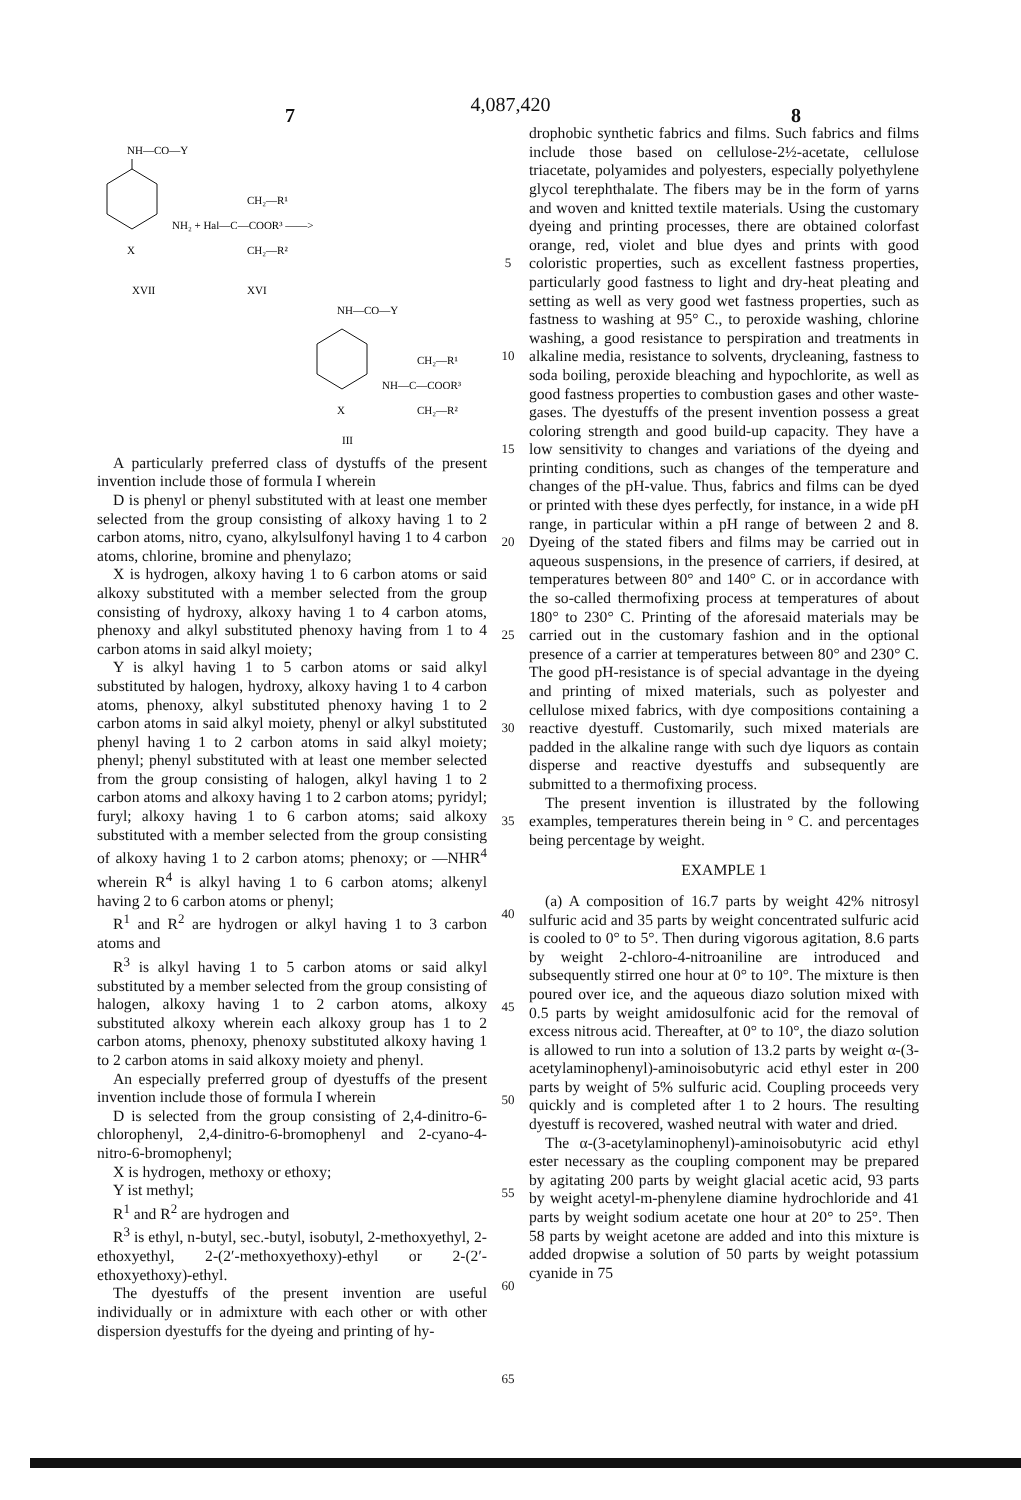4,087,420
7 8
NH—CO—Y
NH₂ + Hal—C—COOR³ ——>
CH₂—R¹
CH₂—R²
X
XVII
XVI
NH—CO—Y
NH—C—COOR³
CH₂—R¹
CH₂—R²
X
III
A particularly preferred class of dystuffs of the present invention include those of formula I wherein
D is phenyl or phenyl substituted with at least one member selected from the group consisting of alkoxy having 1 to 2 carbon atoms, nitro, cyano, alkylsulfonyl having 1 to 4 carbon atoms, chlorine, bromine and phenylazo;
X is hydrogen, alkoxy having 1 to 6 carbon atoms or said alkoxy substituted with a member selected from the group consisting of hydroxy, alkoxy having 1 to 4 carbon atoms, phenoxy and alkyl substituted phenoxy having from 1 to 4 carbon atoms in said alkyl moiety;
Y is alkyl having 1 to 5 carbon atoms or said alkyl substituted by halogen, hydroxy, alkoxy having 1 to 4 carbon atoms, phenoxy, alkyl substituted phenoxy having 1 to 2 carbon atoms in said alkyl moiety, phenyl or alkyl substituted phenyl having 1 to 2 carbon atoms in said alkyl moiety; phenyl; phenyl substituted with at least one member selected from the group consisting of halogen, alkyl having 1 to 2 carbon atoms and alkoxy having 1 to 2 carbon atoms; pyridyl; furyl; alkoxy having 1 to 6 carbon atoms; said alkoxy substituted with a member selected from the group consisting of alkoxy having 1 to 2 carbon atoms; phenoxy; or —NHR<sup>4</sup> wherein R<sup>4</sup> is alkyl having 1 to 6 carbon atoms; alkenyl having 2 to 6 carbon atoms or phenyl;
R<sup>1</sup> and R<sup>2</sup> are hydrogen or alkyl having 1 to 3 carbon atoms and
R<sup>3</sup> is alkyl having 1 to 5 carbon atoms or said alkyl substituted by a member selected from the group consisting of halogen, alkoxy having 1 to 2 carbon atoms, alkoxy substituted alkoxy wherein each alkoxy group has 1 to 2 carbon atoms, phenoxy, phenoxy substituted alkoxy having 1 to 2 carbon atoms in said alkoxy moiety and phenyl.
An especially preferred group of dyestuffs of the present invention include those of formula I wherein
D is selected from the group consisting of 2,4-dinitro-6-chlorophenyl, 2,4-dinitro-6-bromophenyl and 2-cyano-4-nitro-6-bromophenyl;
X is hydrogen, methoxy or ethoxy;
Y ist methyl;
R<sup>1</sup> and R<sup>2</sup> are hydrogen and
R<sup>3</sup> is ethyl, n-butyl, sec.-butyl, isobutyl, 2-methoxyethyl, 2-ethoxyethyl, 2-(2′-methoxyethoxy)-ethyl or 2-(2′-ethoxyethoxy)-ethyl.
The dyestuffs of the present invention are useful individually or in admixture with each other or with other dispersion dyestuffs for the dyeing and printing of hy-
5
10
15
20
25
30
35
40
45
50
55
60
65
drophobic synthetic fabrics and films. Such fabrics and films include those based on cellulose-2½-acetate, cellulose triacetate, polyamides and polyesters, especially polyethylene glycol terephthalate. The fibers may be in the form of yarns and woven and knitted textile materials. Using the customary dyeing and printing processes, there are obtained colorfast orange, red, violet and blue dyes and prints with good coloristic properties, such as excellent fastness properties, particularly good fastness to light and dry-heat pleating and setting as well as very good wet fastness properties, such as fastness to washing at 95° C., to peroxide washing, chlorine washing, a good resistance to perspiration and treatments in alkaline media, resistance to solvents, drycleaning, fastness to soda boiling, peroxide bleaching and hypochlorite, as well as good fastness properties to combustion gases and other waste-gases. The dyestuffs of the present invention possess a great coloring strength and good build-up capacity. They have a low sensitivity to changes and variations of the dyeing and printing conditions, such as changes of the temperature and changes of the pH-value. Thus, fabrics and films can be dyed or printed with these dyes perfectly, for instance, in a wide pH range, in particular within a pH range of between 2 and 8. Dyeing of the stated fibers and films may be carried out in aqueous suspensions, in the presence of carriers, if desired, at temperatures between 80° and 140° C. or in accordance with the so-called thermofixing process at temperatures of about 180° to 230° C. Printing of the aforesaid materials may be carried out in the customary fashion and in the optional presence of a carrier at temperatures between 80° and 230° C. The good pH-resistance is of special advantage in the dyeing and printing of mixed materials, such as polyester and cellulose mixed fabrics, with dye compositions containing a reactive dyestuff. Customarily, such mixed materials are padded in the alkaline range with such dye liquors as contain disperse and reactive dyestuffs and subsequently are submitted to a thermofixing process.
The present invention is illustrated by the following examples, temperatures therein being in ° C. and percentages being percentage by weight.
EXAMPLE 1
(a) A composition of 16.7 parts by weight 42% nitrosyl sulfuric acid and 35 parts by weight concentrated sulfuric acid is cooled to 0° to 5°. Then during vigorous agitation, 8.6 parts by weight 2-chloro-4-nitroaniline are introduced and subsequently stirred one hour at 0° to 10°. The mixture is then poured over ice, and the aqueous diazo solution mixed with 0.5 parts by weight amidosulfonic acid for the removal of excess nitrous acid. Thereafter, at 0° to 10°, the diazo solution is allowed to run into a solution of 13.2 parts by weight α-(3-acetylaminophenyl)-aminoisobutyric acid ethyl ester in 200 parts by weight of 5% sulfuric acid. Coupling proceeds very quickly and is completed after 1 to 2 hours. The resulting dyestuff is recovered, washed neutral with water and dried.
The α-(3-acetylaminophenyl)-aminoisobutyric acid ethyl ester necessary as the coupling component may be prepared by agitating 200 parts by weight glacial acetic acid, 93 parts by weight acetyl-m-phenylene diamine hydrochloride and 41 parts by weight sodium acetate one hour at 20° to 25°. Then 58 parts by weight acetone are added and into this mixture is added dropwise a solution of 50 parts by weight potassium cyanide in 75